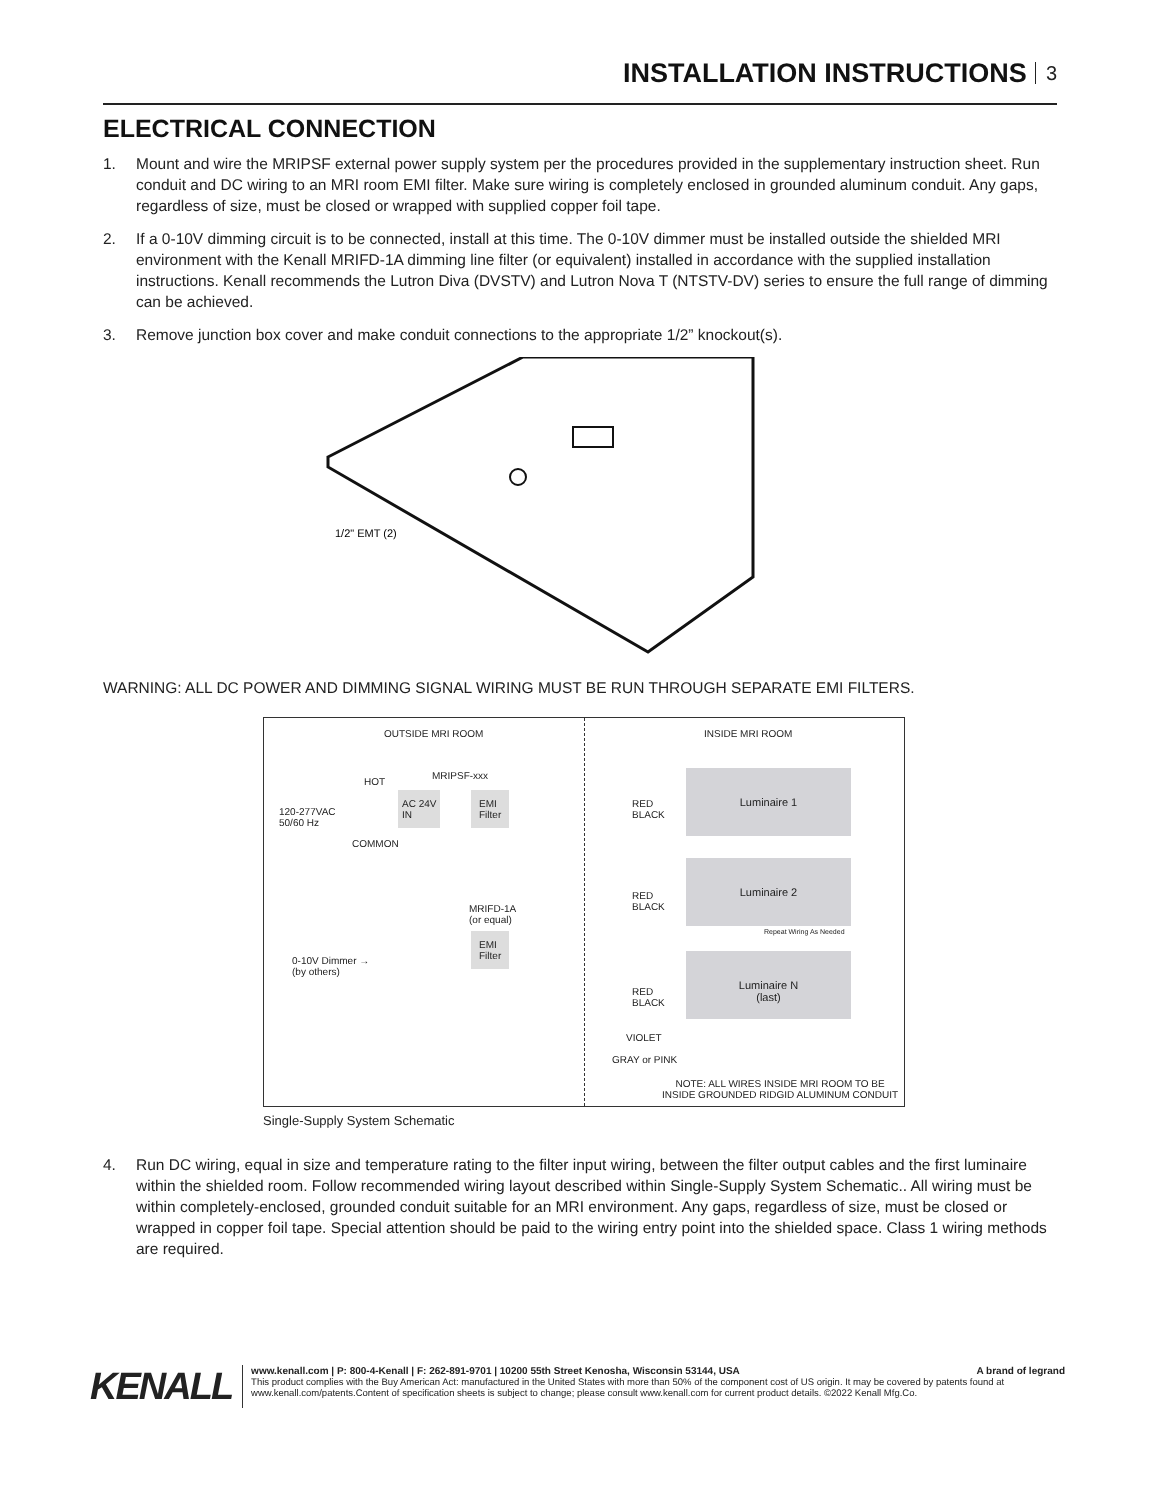INSTALLATION INSTRUCTIONS 3
ELECTRICAL CONNECTION
1. Mount and wire the MRIPSF external power supply system per the procedures provided in the supplementary instruction sheet. Run conduit and DC wiring to an MRI room EMI filter. Make sure wiring is completely enclosed in grounded aluminum conduit. Any gaps, regardless of size, must be closed or wrapped with supplied copper foil tape.
2. If a 0-10V dimming circuit is to be connected, install at this time. The 0-10V dimmer must be installed outside the shielded MRI environment with the Kenall MRIFD-1A dimming line filter (or equivalent) installed in accordance with the supplied installation instructions. Kenall recommends the Lutron Diva (DVSTV) and Lutron Nova T (NTSTV-DV) series to ensure the full range of dimming can be achieved.
3. Remove junction box cover and make conduit connections to the appropriate 1/2” knockout(s).
1/2" EMT (2)
WARNING: ALL DC POWER AND DIMMING SIGNAL WIRING MUST BE RUN THROUGH SEPARATE EMI FILTERS.
OUTSIDE MRI ROOM INSIDE MRI ROOM
120-277VAC
50/60 Hz
HOT
MRIPSF-xxx
AC 24V
IN
EMI
Filter
COMMON
Luminaire 1
Luminaire 2
Repeat Wiring As Needed
Luminaire N
(last)
RED
BLACK
RED
BLACK
RED
BLACK
MRIFD-1A
(or equal)
EMI
Filter
0-10V Dimmer →
(by others)
VIOLET
GRAY or PINK
NOTE: ALL WIRES INSIDE MRI ROOM TO BE
INSIDE GROUNDED RIDGID ALUMINUM CONDUIT
Single-Supply System Schematic
4. Run DC wiring, equal in size and temperature rating to the filter input wiring, between the filter output cables and the first luminaire within the shielded room. Follow recommended wiring layout described within Single-Supply System Schematic.. All wiring must be within completely-enclosed, grounded conduit suitable for an MRI environment. Any gaps, regardless of size, must be closed or wrapped in copper foil tape. Special attention should be paid to the wiring entry point into the shielded space. Class 1 wiring methods are required.
KENALL
www.kenall.com | P: 800-4-Kenall | F: 262-891-9701 | 10200 55th Street Kenosha, Wisconsin 53144, USA A brand of legrand
This product complies with the Buy American Act: manufactured in the United States with more than 50% of the component cost of US origin. It may be covered by patents found at www.kenall.com/patents.Content of specification sheets is subject to change; please consult www.kenall.com for current product details. ©2022 Kenall Mfg.Co.